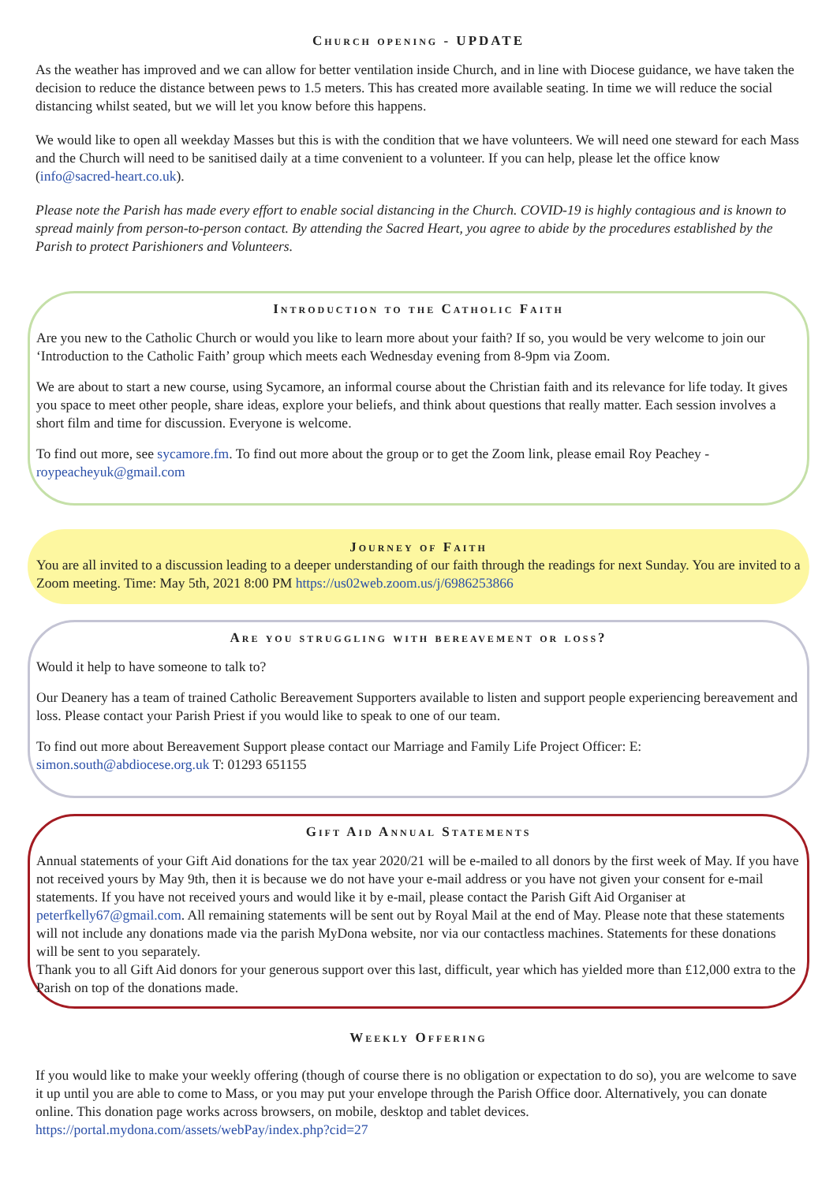Church opening - UPDATE
As the weather has improved and we can allow for better ventilation inside Church, and in line with Diocese guidance, we have taken the decision to reduce the distance between pews to 1.5 meters. This has created more available seating. In time we will reduce the social distancing whilst seated, but we will let you know before this happens.
We would like to open all weekday Masses but this is with the condition that we have volunteers. We will need one steward for each Mass and the Church will need to be sanitised daily at a time convenient to a volunteer. If you can help, please let the office know (info@sacred-heart.co.uk).
Please note the Parish has made every effort to enable social distancing in the Church. COVID-19 is highly contagious and is known to spread mainly from person-to-person contact. By attending the Sacred Heart, you agree to abide by the procedures established by the Parish to protect Parishioners and Volunteers.
Introduction to the Catholic Faith
Are you new to the Catholic Church or would you like to learn more about your faith? If so, you would be very welcome to join our ‘Introduction to the Catholic Faith’ group which meets each Wednesday evening from 8-9pm via Zoom.
We are about to start a new course, using Sycamore, an informal course about the Christian faith and its relevance for life today. It gives you space to meet other people, share ideas, explore your beliefs, and think about questions that really matter. Each session involves a short film and time for discussion. Everyone is welcome.
To find out more, see sycamore.fm. To find out more about the group or to get the Zoom link, please email Roy Peachey - roypeacheyuk@gmail.com
Journey of Faith
You are all invited to a discussion leading to a deeper understanding of our faith through the readings for next Sunday. You are invited to a Zoom meeting. Time: May 5th, 2021 8:00 PM https://us02web.zoom.us/j/6986253866
Are you struggling with bereavement or loss?
Would it help to have someone to talk to?
Our Deanery has a team of trained Catholic Bereavement Supporters available to listen and support people experiencing bereavement and loss. Please contact your Parish Priest if you would like to speak to one of our team.
To find out more about Bereavement Support please contact our Marriage and Family Life Project Officer: E: simon.south@abdiocese.org.uk T: 01293 651155
Gift Aid Annual Statements
Annual statements of your Gift Aid donations for the tax year 2020/21 will be e-mailed to all donors by the first week of May. If you have not received yours by May 9th, then it is because we do not have your e-mail address or you have not given your consent for e-mail statements. If you have not received yours and would like it by e-mail, please contact the Parish Gift Aid Organiser at peterfkelly67@gmail.com. All remaining statements will be sent out by Royal Mail at the end of May. Please note that these statements will not include any donations made via the parish MyDona website, nor via our contactless machines. Statements for these donations will be sent to you separately.
Thank you to all Gift Aid donors for your generous support over this last, difficult, year which has yielded more than £12,000 extra to the Parish on top of the donations made.
Weekly Offering
If you would like to make your weekly offering (though of course there is no obligation or expectation to do so), you are welcome to save it up until you are able to come to Mass, or you may put your envelope through the Parish Office door. Alternatively, you can donate online. This donation page works across browsers, on mobile, desktop and tablet devices. https://portal.mydona.com/assets/webPay/index.php?cid=27